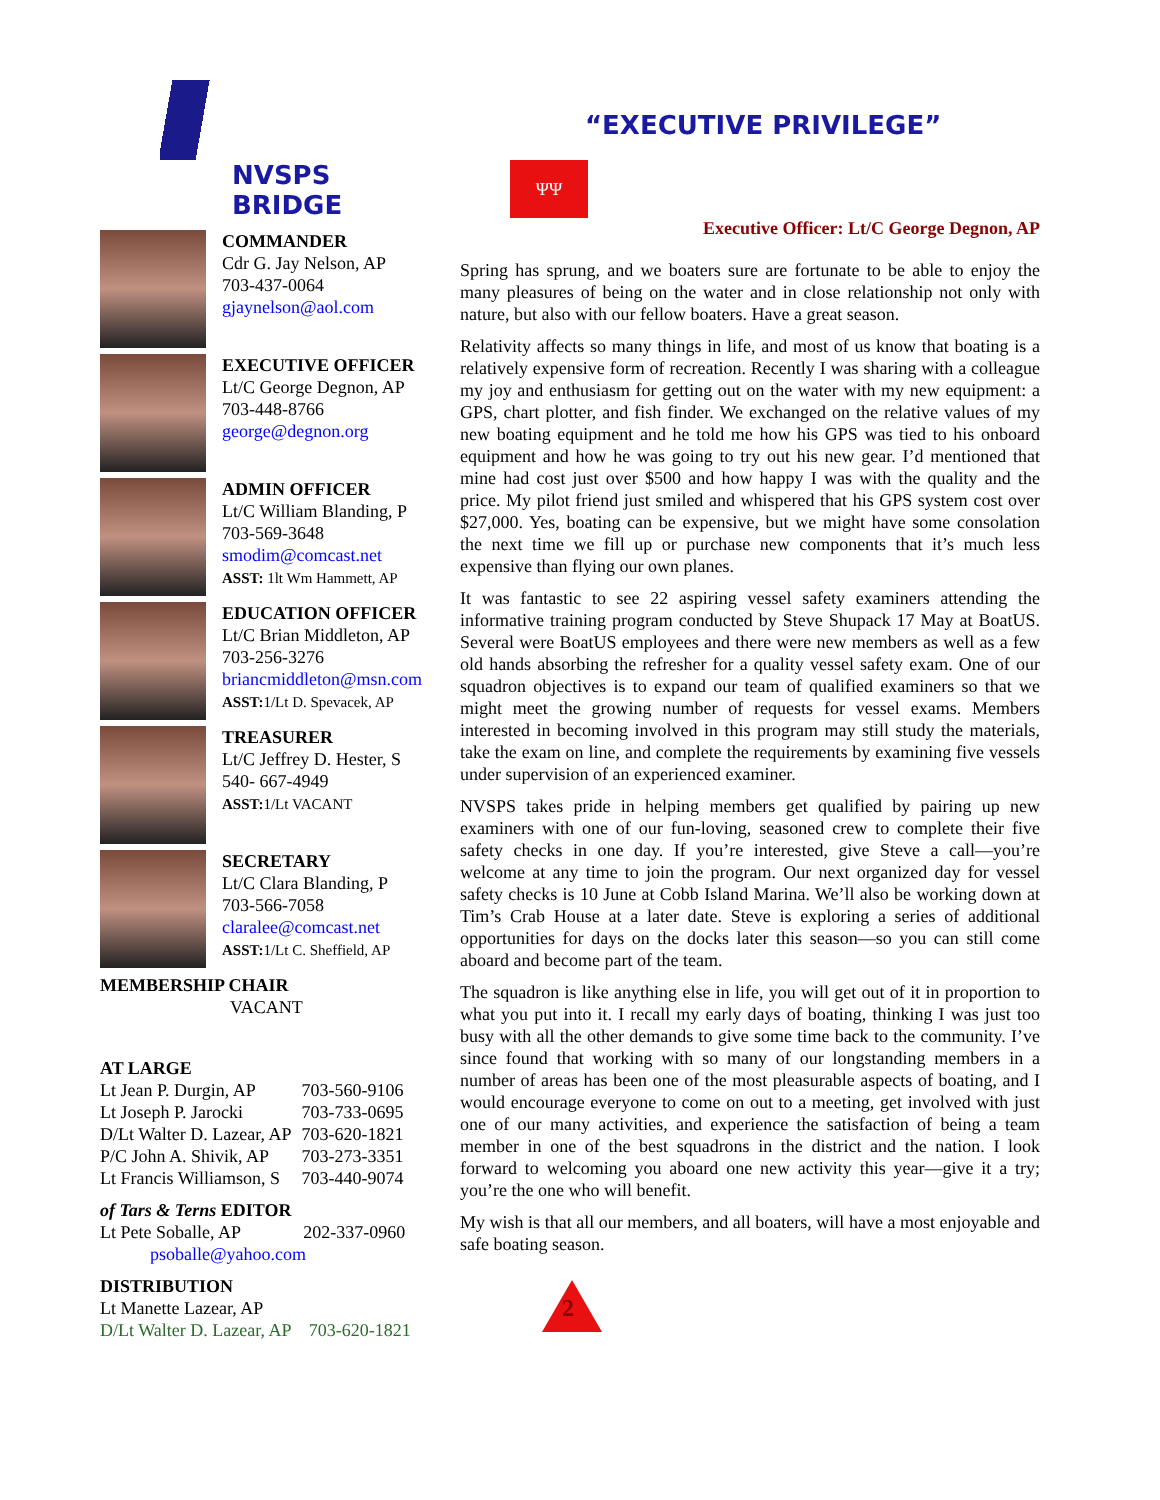NVSPS BRIDGE
COMMANDER
Cdr G. Jay Nelson, AP
703-437-0064
gjaynelson@aol.com
EXECUTIVE OFFICER
Lt/C George Degnon, AP
703-448-8766
george@degnon.org
ADMIN OFFICER
Lt/C William Blanding, P
703-569-3648
smodim@comcast.net
ASST: 1lt Wm Hammett, AP
EDUCATION OFFICER
Lt/C Brian Middleton, AP
703-256-3276
briancmiddleton@msn.com
ASST: 1/Lt D. Spevacek, AP
TREASURER
Lt/C Jeffrey D. Hester, S
540- 667-4949
ASST: 1/Lt VACANT
SECRETARY
Lt/C Clara Blanding, P
703-566-7058
claralee@comcast.net
ASST: 1/Lt C. Sheffield, AP
MEMBERSHIP CHAIR
VACANT
AT LARGE
| Lt Jean P. Durgin, AP | 703-560-9106 |
| Lt Joseph P. Jarocki | 703-733-0695 |
| D/Lt Walter D. Lazear, AP | 703-620-1821 |
| P/C John A. Shivik, AP | 703-273-3351 |
| Lt Francis Williamson, S | 703-440-9074 |
of Tars & Terns EDITOR
Lt Pete Soballe, AP 202-337-0960
psoballe@yahoo.com
DISTRIBUTION
Lt Manette Lazear, AP
D/Lt Walter D. Lazear, AP 703-620-1821
“EXECUTIVE PRIVILEGE”
ΨΨ
Executive Officer: Lt/C George Degnon, AP
Spring has sprung, and we boaters sure are fortunate to be able to enjoy the many pleasures of being on the water and in close relationship not only with nature, but also with our fellow boaters. Have a great season.
Relativity affects so many things in life, and most of us know that boating is a relatively expensive form of recreation. Recently I was sharing with a colleague my joy and enthusiasm for getting out on the water with my new equipment: a GPS, chart plotter, and fish finder. We exchanged on the relative values of my new boating equipment and he told me how his GPS was tied to his onboard equipment and how he was going to try out his new gear. I’d mentioned that mine had cost just over $500 and how happy I was with the quality and the price. My pilot friend just smiled and whispered that his GPS system cost over $27,000. Yes, boating can be expensive, but we might have some consolation the next time we fill up or purchase new components that it’s much less expensive than flying our own planes.
It was fantastic to see 22 aspiring vessel safety examiners attending the informative training program conducted by Steve Shupack 17 May at BoatUS. Several were BoatUS employees and there were new members as well as a few old hands absorbing the refresher for a quality vessel safety exam. One of our squadron objectives is to expand our team of qualified examiners so that we might meet the growing number of requests for vessel exams. Members interested in becoming involved in this program may still study the materials, take the exam on line, and complete the requirements by examining five vessels under supervision of an experienced examiner.
NVSPS takes pride in helping members get qualified by pairing up new examiners with one of our fun-loving, seasoned crew to complete their five safety checks in one day. If you’re interested, give Steve a call—you’re welcome at any time to join the program. Our next organized day for vessel safety checks is 10 June at Cobb Island Marina. We’ll also be working down at Tim’s Crab House at a later date. Steve is exploring a series of additional opportunities for days on the docks later this season—so you can still come aboard and become part of the team.
The squadron is like anything else in life, you will get out of it in proportion to what you put into it. I recall my early days of boating, thinking I was just too busy with all the other demands to give some time back to the community. I’ve since found that working with so many of our longstanding members in a number of areas has been one of the most pleasurable aspects of boating, and I would encourage everyone to come on out to a meeting, get involved with just one of our many activities, and experience the satisfaction of being a team member in one of the best squadrons in the district and the nation. I look forward to welcoming you aboard one new activity this year—give it a try; you’re the one who will benefit.
My wish is that all our members, and all boaters, will have a most enjoyable and safe boating season.
2